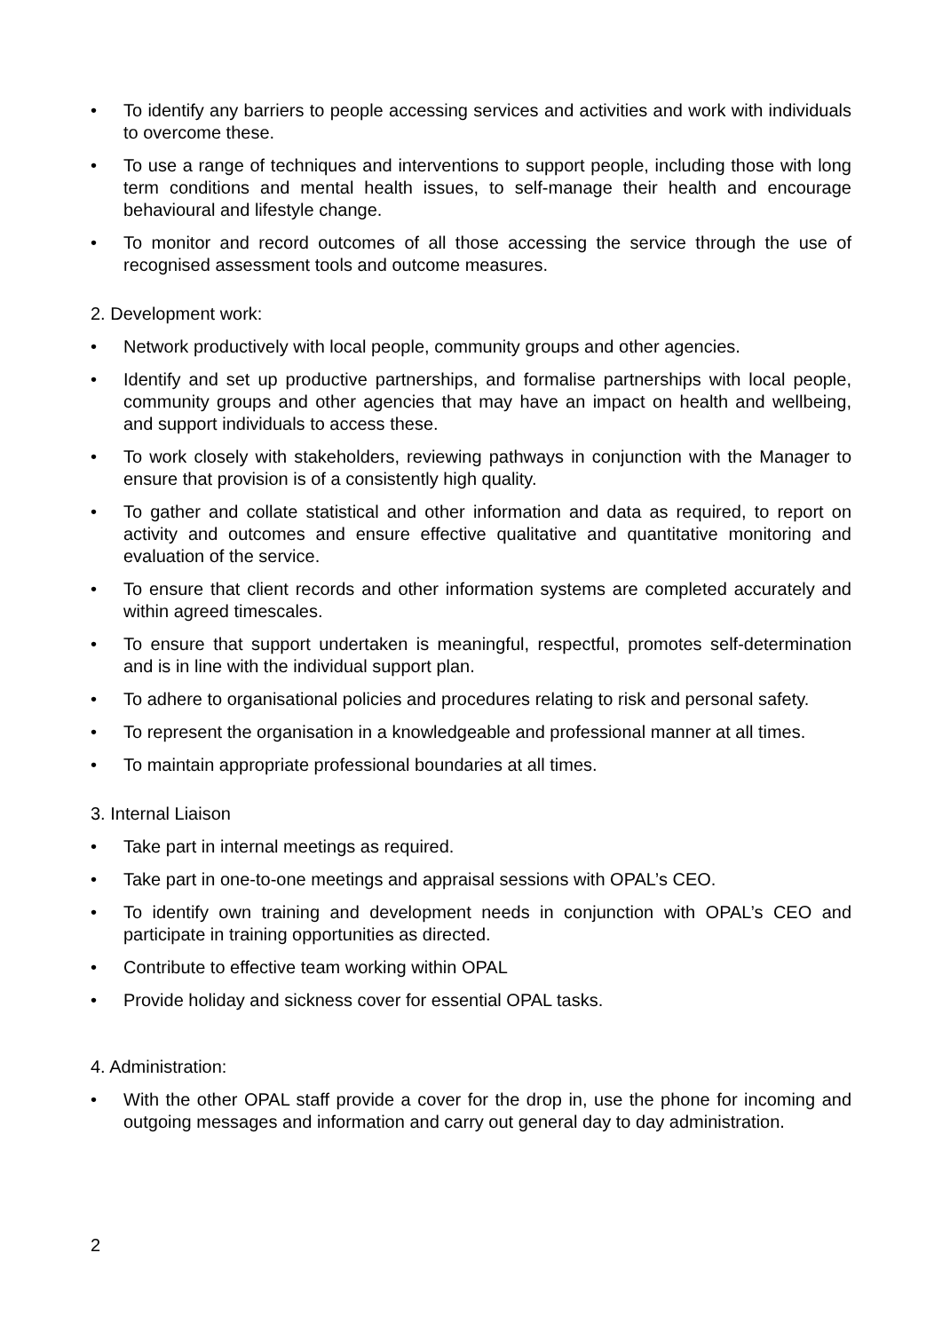• To identify any barriers to people accessing services and activities and work with individuals to overcome these.
• To use a range of techniques and interventions to support people, including those with long term conditions and mental health issues, to self-manage their health and encourage behavioural and lifestyle change.
• To monitor and record outcomes of all those accessing the service through the use of recognised assessment tools and outcome measures.
2. Development work:
• Network productively with local people, community groups and other agencies.
• Identify and set up productive partnerships, and formalise partnerships with local people, community groups and other agencies that may have an impact on health and wellbeing, and support individuals to access these.
• To work closely with stakeholders, reviewing pathways in conjunction with the Manager to ensure that provision is of a consistently high quality.
• To gather and collate statistical and other information and data as required, to report on activity and outcomes and ensure effective qualitative and quantitative monitoring and evaluation of the service.
• To ensure that client records and other information systems are completed accurately and within agreed timescales.
• To ensure that support undertaken is meaningful, respectful, promotes self-determination and is in line with the individual support plan.
• To adhere to organisational policies and procedures relating to risk and personal safety.
• To represent the organisation in a knowledgeable and professional manner at all times.
• To maintain appropriate professional boundaries at all times.
3. Internal Liaison
• Take part in internal meetings as required.
• Take part in one-to-one meetings and appraisal sessions with OPAL’s CEO.
• To identify own training and development needs in conjunction with OPAL’s CEO and participate in training opportunities as directed.
• Contribute to effective team working within OPAL
• Provide holiday and sickness cover for essential OPAL tasks.
4. Administration:
• With the other OPAL staff provide a cover for the drop in, use the phone for incoming and outgoing messages and information and carry out general day to day administration.
2